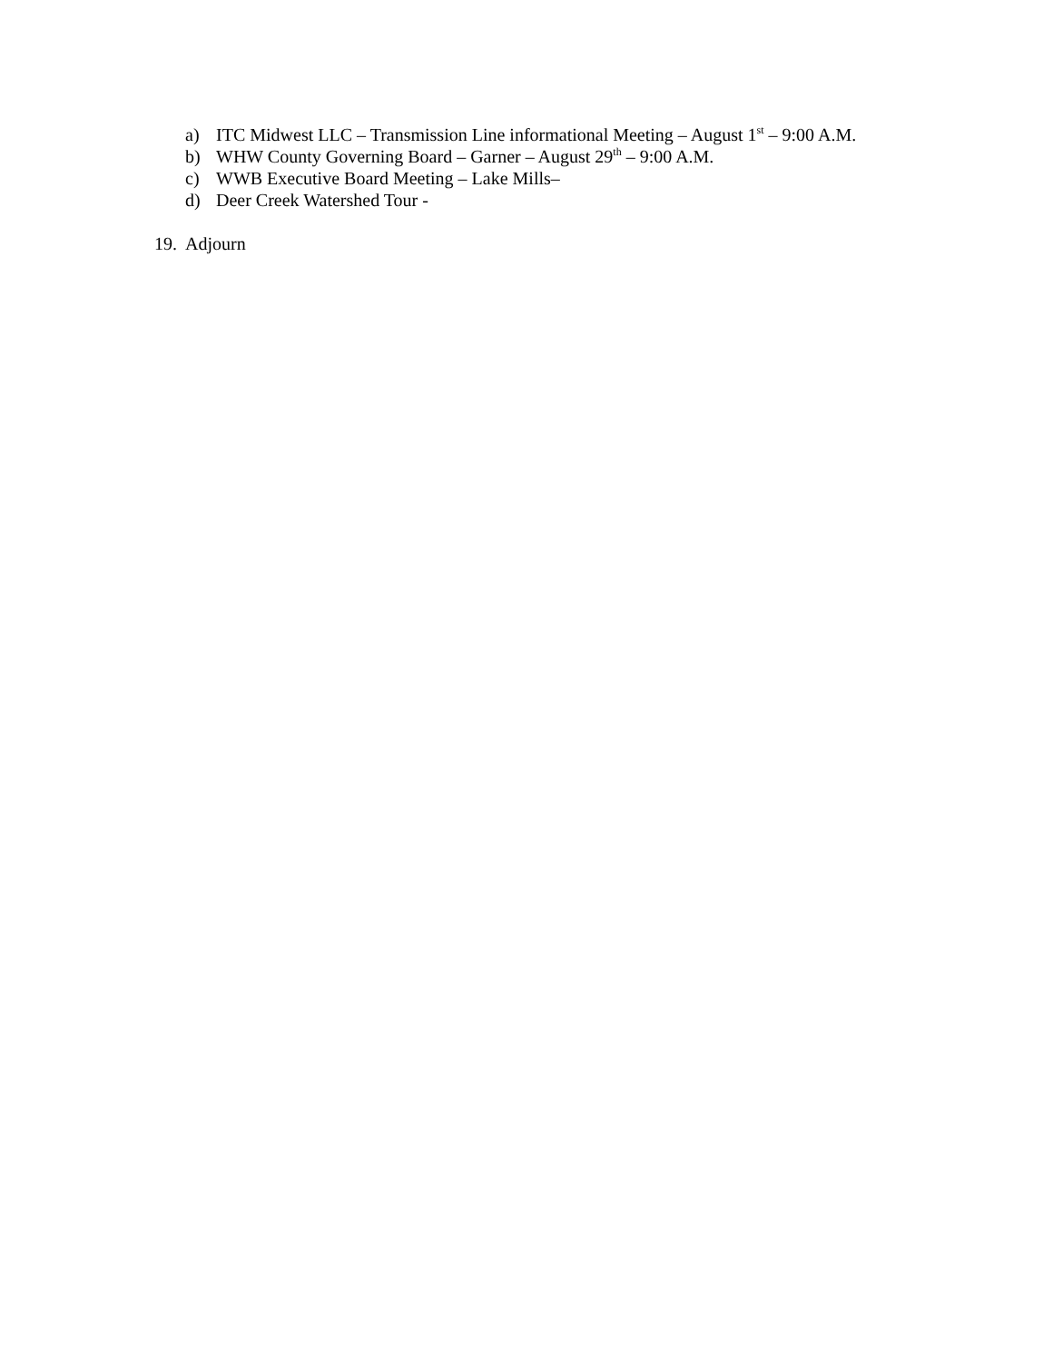a) ITC Midwest LLC – Transmission Line informational Meeting – August 1<sup>st</sup> – 9:00 A.M.
b) WHW County Governing Board – Garner – August 29<sup>th</sup> – 9:00 A.M.
c) WWB Executive Board Meeting – Lake Mills–
d) Deer Creek Watershed Tour -
19. Adjourn